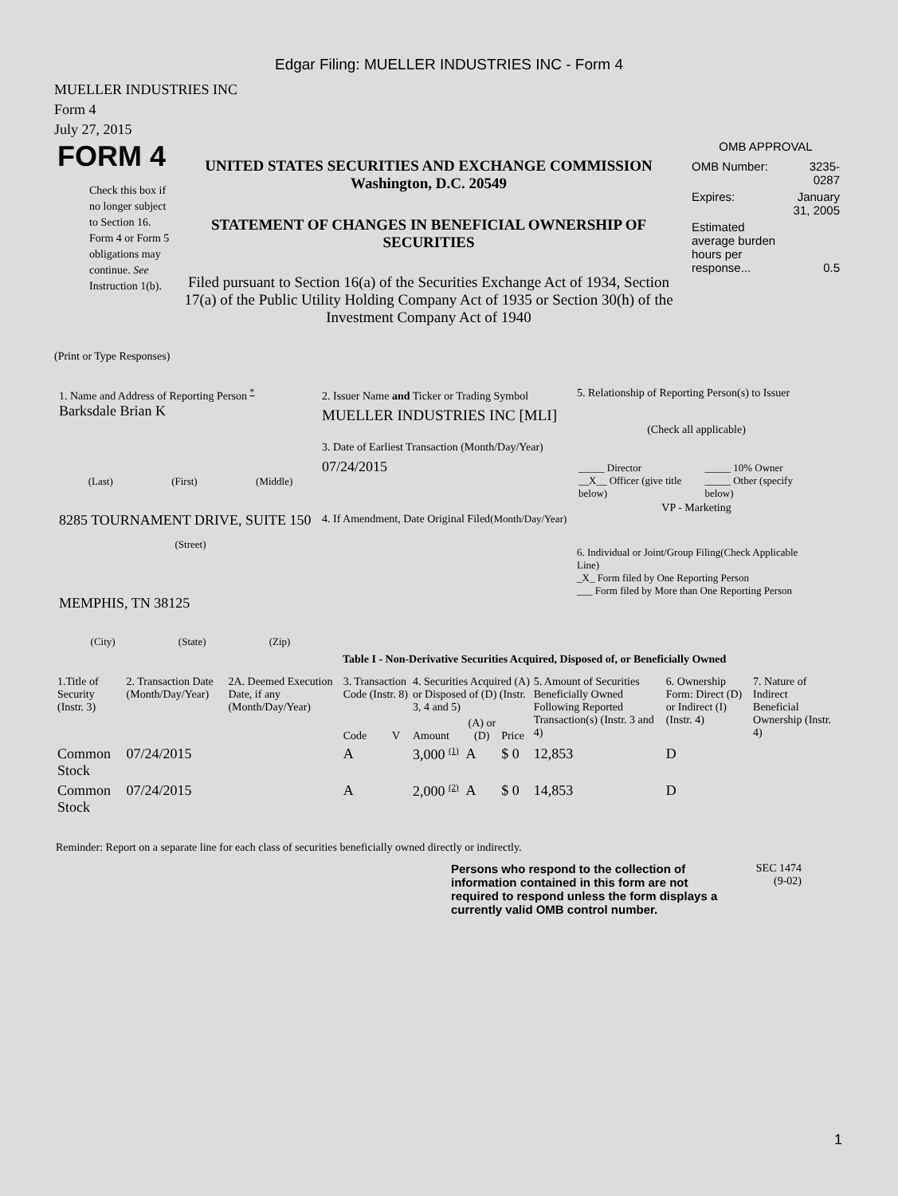Edgar Filing: MUELLER INDUSTRIES INC - Form 4
MUELLER INDUSTRIES INC
Form 4
July 27, 2015
FORM 4
Check this box if no longer subject to Section 16. Form 4 or Form 5 obligations may continue. See Instruction 1(b).
UNITED STATES SECURITIES AND EXCHANGE COMMISSION
Washington, D.C. 20549
STATEMENT OF CHANGES IN BENEFICIAL OWNERSHIP OF SECURITIES
Filed pursuant to Section 16(a) of the Securities Exchange Act of 1934, Section 17(a) of the Public Utility Holding Company Act of 1935 or Section 30(h) of the Investment Company Act of 1940
OMB APPROVAL
| OMB Number: | 3235-0287 |
| Expires: | January 31, 2005 |
| Estimated average burden hours per response... | 0.5 |
(Print or Type Responses)
1. Name and Address of Reporting Person <sup>*</sup>
Barksdale Brian K
(Last) (First) (Middle)
8285 TOURNAMENT DRIVE, SUITE 150
(Street)
MEMPHIS, TN 38125
(City) (State) (Zip)
2. Issuer Name and Ticker or Trading Symbol
MUELLER INDUSTRIES INC [MLI]
3. Date of Earliest Transaction (Month/Day/Year)
07/24/2015
4. If Amendment, Date Original Filed(Month/Day/Year)
5. Relationship of Reporting Person(s) to Issuer
(Check all applicable)
| _____ Director __X__ Officer (give title below) | _____ 10% Owner _____ Other (specify below) |
VP - Marketing
6. Individual or Joint/Group Filing(Check Applicable Line)
_X_ Form filed by One Reporting Person
___ Form filed by More than One Reporting Person
Table I - Non-Derivative Securities Acquired, Disposed of, or Beneficially Owned
| 1.Title of Security (Instr. 3) | 2. Transaction Date (Month/Day/Year) | 2A. Deemed Execution Date, if any (Month/Day/Year) | 3. Transaction Code (Instr. 8) | | 4. Securities Acquired (A) or Disposed of (D) (Instr. 3, 4 and 5) | | | 5. Amount of Securities Beneficially Owned Following Reported Transaction(s) (Instr. 3 and 4) | 6. Ownership Form: Direct (D) or Indirect (I) (Instr. 4) | 7. Nature of Indirect Beneficial Ownership (Instr. 4) |
| --- | --- | --- | --- | --- | --- | --- | --- | --- | --- | --- |
| | | | Code | V | Amount | (A) or (D) | Price | | | |
| Common Stock | 07/24/2015 | | A | | 3,000 <sup>(1)</sup> | A | $ 0 | 12,853 | D | |
| Common Stock | 07/24/2015 | | A | | 2,000 <sup>(2)</sup> | A | $ 0 | 14,853 | D | |
Reminder: Report on a separate line for each class of securities beneficially owned directly or indirectly.
Persons who respond to the collection of information contained in this form are not required to respond unless the form displays a currently valid OMB control number.
SEC 1474
(9-02)
1